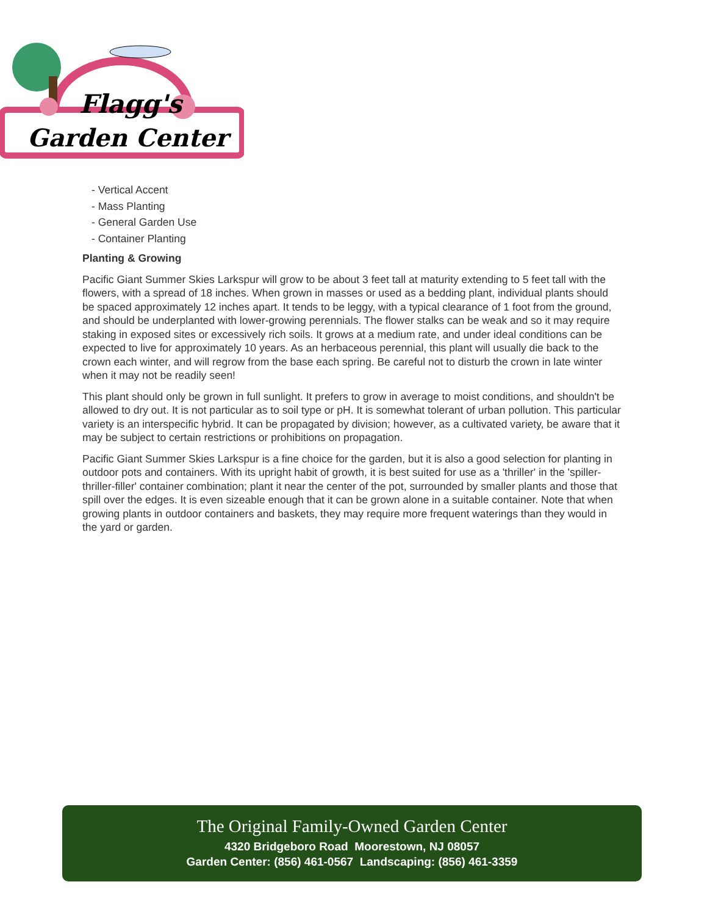Flagg's
Garden Center
- Vertical Accent
- Mass Planting
- General Garden Use
- Container Planting
Planting & Growing
Pacific Giant Summer Skies Larkspur will grow to be about 3 feet tall at maturity extending to 5 feet tall with the flowers, with a spread of 18 inches. When grown in masses or used as a bedding plant, individual plants should be spaced approximately 12 inches apart. It tends to be leggy, with a typical clearance of 1 foot from the ground, and should be underplanted with lower-growing perennials. The flower stalks can be weak and so it may require staking in exposed sites or excessively rich soils. It grows at a medium rate, and under ideal conditions can be expected to live for approximately 10 years. As an herbaceous perennial, this plant will usually die back to the crown each winter, and will regrow from the base each spring. Be careful not to disturb the crown in late winter when it may not be readily seen!
This plant should only be grown in full sunlight. It prefers to grow in average to moist conditions, and shouldn't be allowed to dry out. It is not particular as to soil type or pH. It is somewhat tolerant of urban pollution. This particular variety is an interspecific hybrid. It can be propagated by division; however, as a cultivated variety, be aware that it may be subject to certain restrictions or prohibitions on propagation.
Pacific Giant Summer Skies Larkspur is a fine choice for the garden, but it is also a good selection for planting in outdoor pots and containers. With its upright habit of growth, it is best suited for use as a 'thriller' in the 'spiller-thriller-filler' container combination; plant it near the center of the pot, surrounded by smaller plants and those that spill over the edges. It is even sizeable enough that it can be grown alone in a suitable container. Note that when growing plants in outdoor containers and baskets, they may require more frequent waterings than they would in the yard or garden.
The Original Family-Owned Garden Center
4320 Bridgeboro Road Moorestown, NJ 08057
Garden Center: (856) 461-0567 Landscaping: (856) 461-3359